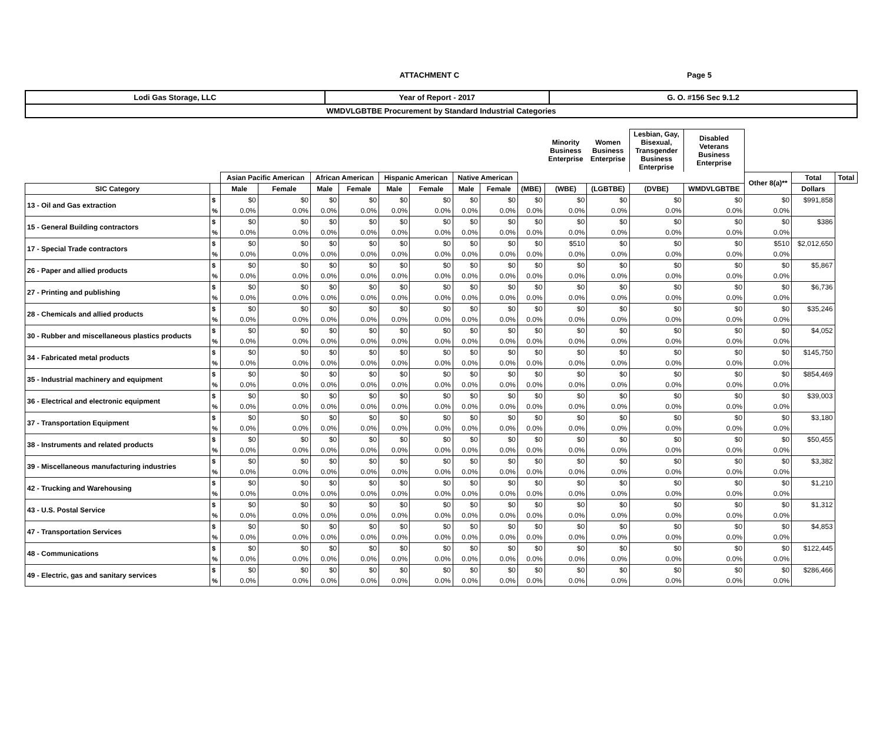ATTACHMENT C Page 5
| Lodi Gas Storage, LLC | Year of Report - 2017 | G. O. #156 Sec 9.1.2 |
| WMDVLGBTBE Procurement by Standard Industrial Categories | | |
| | | | | | | | | | | | Minority Business Enterprise | Women Business Enterprise | Lesbian, Gay, Bisexual, Transgender Business Enterprise | Disabled Veterans Business Enterprise | | | |
| --- | --- | --- | --- | --- | --- | --- | --- | --- | --- | --- | --- | --- | --- | --- | --- | --- | --- |
| | | Asian Pacific American | | African American | | Hispanic American | | Native American | | | | | | | Other 8(a)** | Total | Total |
| SIC Category | | Male | Female | Male | Female | Male | Female | Male | Female | (MBE) | (WBE) | (LGBTBE) | (DVBE) | WMDVLGBTBE | | Dollars | |
| 13 - Oil and Gas extraction | $ | $0 | $0 | $0 | $0 | $0 | $0 | $0 | $0 | $0 | $0 | $0 | $0 | $0 | $0 | $991,858 | |
| | % | 0.0% | 0.0% | 0.0% | 0.0% | 0.0% | 0.0% | 0.0% | 0.0% | 0.0% | 0.0% | 0.0% | 0.0% | 0.0% | 0.0% | | |
| 15 - General Building contractors | $ | $0 | $0 | $0 | $0 | $0 | $0 | $0 | $0 | $0 | $0 | $0 | $0 | $0 | $0 | $386 | |
| | % | 0.0% | 0.0% | 0.0% | 0.0% | 0.0% | 0.0% | 0.0% | 0.0% | 0.0% | 0.0% | 0.0% | 0.0% | 0.0% | 0.0% | | |
| 17 - Special Trade contractors | $ | $0 | $0 | $0 | $0 | $0 | $0 | $0 | $0 | $0 | $510 | $0 | $0 | $0 | $510 | $2,012,650 | |
| | % | 0.0% | 0.0% | 0.0% | 0.0% | 0.0% | 0.0% | 0.0% | 0.0% | 0.0% | 0.0% | 0.0% | 0.0% | 0.0% | 0.0% | | |
| 26 - Paper and allied products | $ | $0 | $0 | $0 | $0 | $0 | $0 | $0 | $0 | $0 | $0 | $0 | $0 | $0 | $0 | $5,867 | |
| | % | 0.0% | 0.0% | 0.0% | 0.0% | 0.0% | 0.0% | 0.0% | 0.0% | 0.0% | 0.0% | 0.0% | 0.0% | 0.0% | 0.0% | | |
| 27 - Printing and publishing | $ | $0 | $0 | $0 | $0 | $0 | $0 | $0 | $0 | $0 | $0 | $0 | $0 | $0 | $0 | $6,736 | |
| | % | 0.0% | 0.0% | 0.0% | 0.0% | 0.0% | 0.0% | 0.0% | 0.0% | 0.0% | 0.0% | 0.0% | 0.0% | 0.0% | 0.0% | | |
| 28 - Chemicals and allied products | $ | $0 | $0 | $0 | $0 | $0 | $0 | $0 | $0 | $0 | $0 | $0 | $0 | $0 | $0 | $35,246 | |
| | % | 0.0% | 0.0% | 0.0% | 0.0% | 0.0% | 0.0% | 0.0% | 0.0% | 0.0% | 0.0% | 0.0% | 0.0% | 0.0% | 0.0% | | |
| 30 - Rubber and miscellaneous plastics products | $ | $0 | $0 | $0 | $0 | $0 | $0 | $0 | $0 | $0 | $0 | $0 | $0 | $0 | $0 | $4,052 | |
| | % | 0.0% | 0.0% | 0.0% | 0.0% | 0.0% | 0.0% | 0.0% | 0.0% | 0.0% | 0.0% | 0.0% | 0.0% | 0.0% | 0.0% | | |
| 34 - Fabricated metal products | $ | $0 | $0 | $0 | $0 | $0 | $0 | $0 | $0 | $0 | $0 | $0 | $0 | $0 | $0 | $145,750 | |
| | % | 0.0% | 0.0% | 0.0% | 0.0% | 0.0% | 0.0% | 0.0% | 0.0% | 0.0% | 0.0% | 0.0% | 0.0% | 0.0% | 0.0% | | |
| 35 - Industrial machinery and equipment | $ | $0 | $0 | $0 | $0 | $0 | $0 | $0 | $0 | $0 | $0 | $0 | $0 | $0 | $0 | $854,469 | |
| | % | 0.0% | 0.0% | 0.0% | 0.0% | 0.0% | 0.0% | 0.0% | 0.0% | 0.0% | 0.0% | 0.0% | 0.0% | 0.0% | 0.0% | | |
| 36 - Electrical and electronic equipment | $ | $0 | $0 | $0 | $0 | $0 | $0 | $0 | $0 | $0 | $0 | $0 | $0 | $0 | $0 | $39,003 | |
| | % | 0.0% | 0.0% | 0.0% | 0.0% | 0.0% | 0.0% | 0.0% | 0.0% | 0.0% | 0.0% | 0.0% | 0.0% | 0.0% | 0.0% | | |
| 37 - Transportation Equipment | $ | $0 | $0 | $0 | $0 | $0 | $0 | $0 | $0 | $0 | $0 | $0 | $0 | $0 | $0 | $3,180 | |
| | % | 0.0% | 0.0% | 0.0% | 0.0% | 0.0% | 0.0% | 0.0% | 0.0% | 0.0% | 0.0% | 0.0% | 0.0% | 0.0% | 0.0% | | |
| 38 - Instruments and related products | $ | $0 | $0 | $0 | $0 | $0 | $0 | $0 | $0 | $0 | $0 | $0 | $0 | $0 | $0 | $50,455 | |
| | % | 0.0% | 0.0% | 0.0% | 0.0% | 0.0% | 0.0% | 0.0% | 0.0% | 0.0% | 0.0% | 0.0% | 0.0% | 0.0% | 0.0% | | |
| 39 - Miscellaneous manufacturing industries | $ | $0 | $0 | $0 | $0 | $0 | $0 | $0 | $0 | $0 | $0 | $0 | $0 | $0 | $0 | $3,382 | |
| | % | 0.0% | 0.0% | 0.0% | 0.0% | 0.0% | 0.0% | 0.0% | 0.0% | 0.0% | 0.0% | 0.0% | 0.0% | 0.0% | 0.0% | | |
| 42 - Trucking and Warehousing | $ | $0 | $0 | $0 | $0 | $0 | $0 | $0 | $0 | $0 | $0 | $0 | $0 | $0 | $0 | $1,210 | |
| | % | 0.0% | 0.0% | 0.0% | 0.0% | 0.0% | 0.0% | 0.0% | 0.0% | 0.0% | 0.0% | 0.0% | 0.0% | 0.0% | 0.0% | | |
| 43 - U.S. Postal Service | $ | $0 | $0 | $0 | $0 | $0 | $0 | $0 | $0 | $0 | $0 | $0 | $0 | $0 | $0 | $1,312 | |
| | % | 0.0% | 0.0% | 0.0% | 0.0% | 0.0% | 0.0% | 0.0% | 0.0% | 0.0% | 0.0% | 0.0% | 0.0% | 0.0% | 0.0% | | |
| 47 - Transportation Services | $ | $0 | $0 | $0 | $0 | $0 | $0 | $0 | $0 | $0 | $0 | $0 | $0 | $0 | $0 | $4,853 | |
| | % | 0.0% | 0.0% | 0.0% | 0.0% | 0.0% | 0.0% | 0.0% | 0.0% | 0.0% | 0.0% | 0.0% | 0.0% | 0.0% | 0.0% | | |
| 48 - Communications | $ | $0 | $0 | $0 | $0 | $0 | $0 | $0 | $0 | $0 | $0 | $0 | $0 | $0 | $0 | $122,445 | |
| | % | 0.0% | 0.0% | 0.0% | 0.0% | 0.0% | 0.0% | 0.0% | 0.0% | 0.0% | 0.0% | 0.0% | 0.0% | 0.0% | 0.0% | | |
| 49 - Electric, gas and sanitary services | $ | $0 | $0 | $0 | $0 | $0 | $0 | $0 | $0 | $0 | $0 | $0 | $0 | $0 | $0 | $286,466 | |
| | % | 0.0% | 0.0% | 0.0% | 0.0% | 0.0% | 0.0% | 0.0% | 0.0% | 0.0% | 0.0% | 0.0% | 0.0% | 0.0% | 0.0% | | |